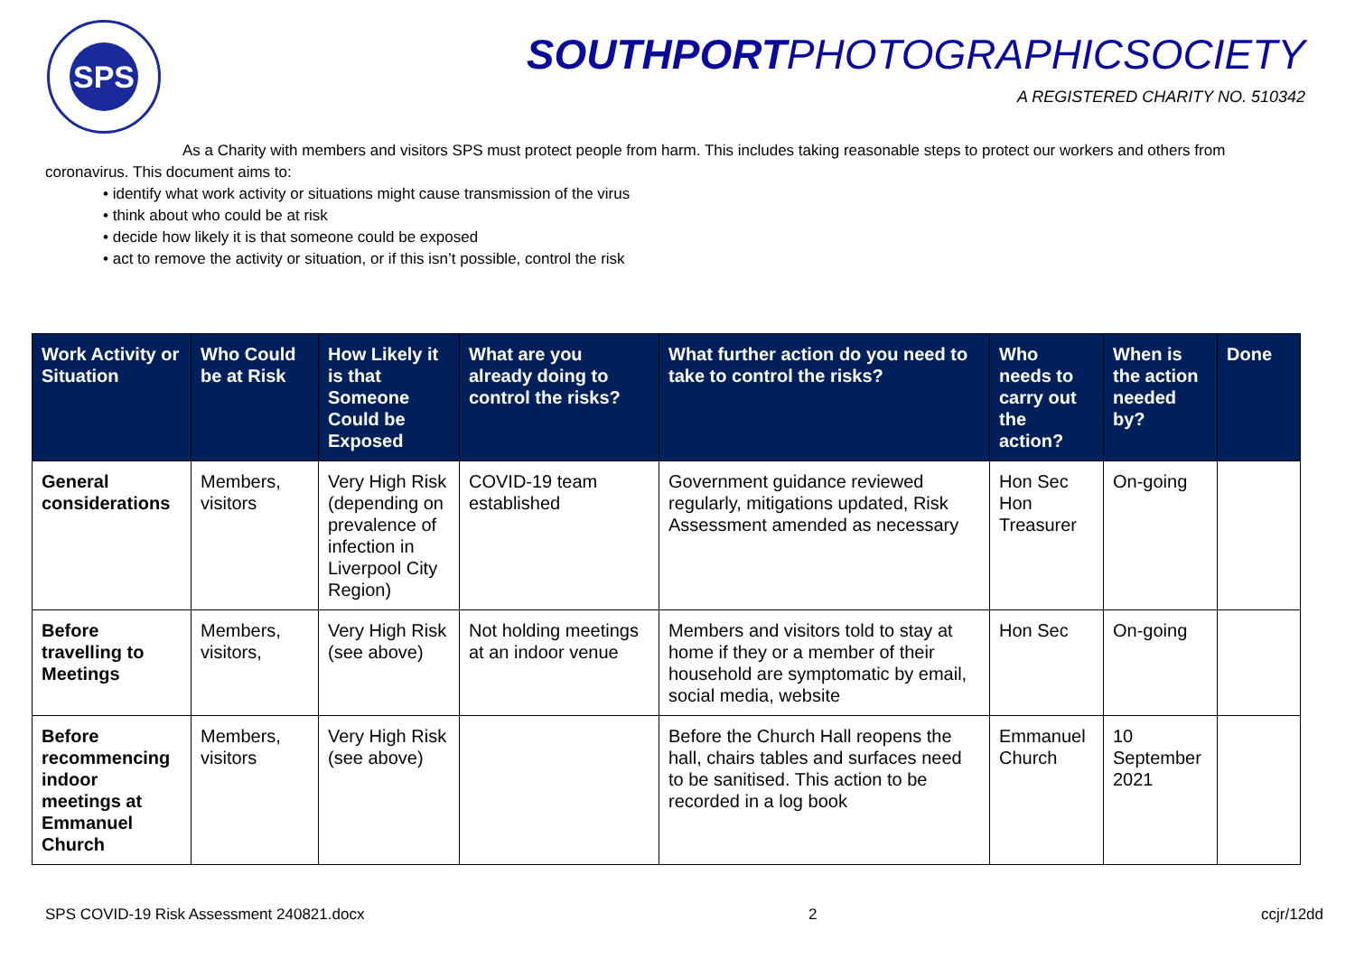SPS
SOUTHPORTPHOTOGRAPHICSOCIETY
A REGISTERED CHARITY NO. 510342
As a Charity with members and visitors SPS must protect people from harm. This includes taking reasonable steps to protect our workers and others from coronavirus. This document aims to:
• identify what work activity or situations might cause transmission of the virus
• think about who could be at risk
• decide how likely it is that someone could be exposed
• act to remove the activity or situation, or if this isn’t possible, control the risk
| Work Activity or Situation | Who Could be at Risk | How Likely it is that Someone Could be Exposed | What are you already doing to control the risks? | What further action do you need to take to control the risks? | Who needs to carry out the action? | When is the action needed by? | Done |
| --- | --- | --- | --- | --- | --- | --- | --- |
| General considerations | Members, visitors | Very High Risk (depending on prevalence of infection in Liverpool City Region) | COVID-19 team established | Government guidance reviewed regularly, mitigations updated, Risk Assessment amended as necessary | Hon Sec Hon Treasurer | On-going | |
| Before travelling to Meetings | Members, visitors, | Very High Risk (see above) | Not holding meetings at an indoor venue | Members and visitors told to stay at home if they or a member of their household are symptomatic by email, social media, website | Hon Sec | On-going | |
| Before recommencing indoor meetings at Emmanuel Church | Members, visitors | Very High Risk (see above) | | Before the Church Hall reopens the hall, chairs tables and surfaces need to be sanitised. This action to be recorded in a log book | Emmanuel Church | 10 September 2021 | |
SPS COVID-19 Risk Assessment 240821.docx 2 ccjr/12dd